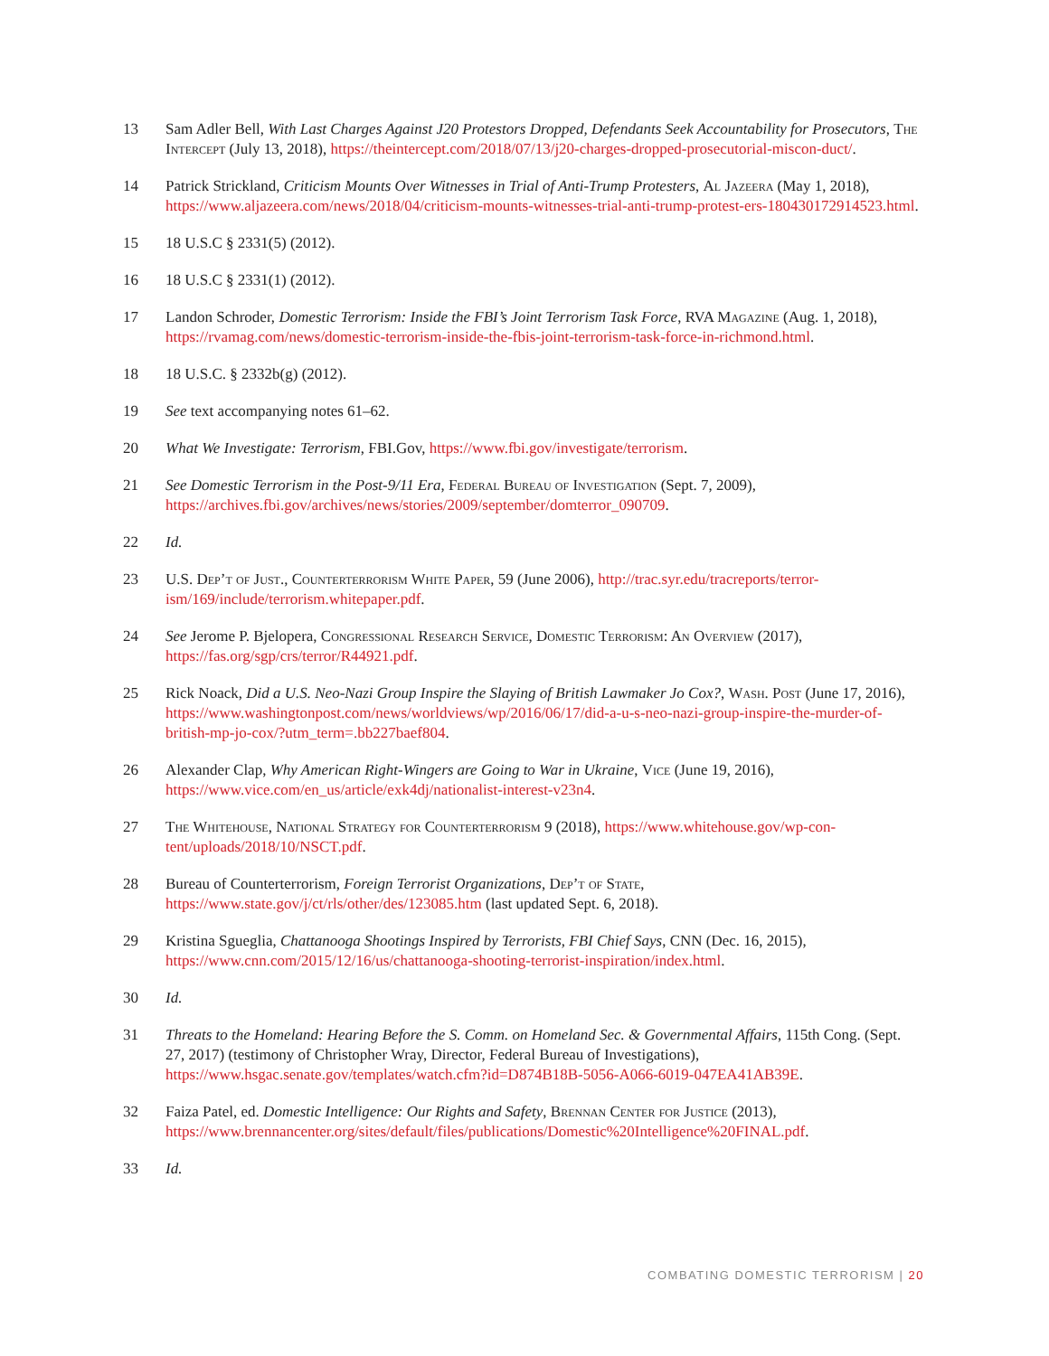13 Sam Adler Bell, With Last Charges Against J20 Protestors Dropped, Defendants Seek Accountability for Prosecutors, The Intercept (July 13, 2018), https://theintercept.com/2018/07/13/j20-charges-dropped-prosecutorial-miscon-duct/.
14 Patrick Strickland, Criticism Mounts Over Witnesses in Trial of Anti-Trump Protesters, Al Jazeera (May 1, 2018), https://www.aljazeera.com/news/2018/04/criticism-mounts-witnesses-trial-anti-trump-protest-ers-180430172914523.html.
15 18 U.S.C § 2331(5) (2012).
16 18 U.S.C § 2331(1) (2012).
17 Landon Schroder, Domestic Terrorism: Inside the FBI’s Joint Terrorism Task Force, RVA Magazine (Aug. 1, 2018), https://rvamag.com/news/domestic-terrorism-inside-the-fbis-joint-terrorism-task-force-in-richmond.html.
18 18 U.S.C. § 2332b(g) (2012).
19 See text accompanying notes 61–62.
20 What We Investigate: Terrorism, FBI.Gov, https://www.fbi.gov/investigate/terrorism.
21 See Domestic Terrorism in the Post-9/11 Era, Federal Bureau of Investigation (Sept. 7, 2009), https://archives.fbi.gov/archives/news/stories/2009/september/domterror_090709.
22 Id.
23 U.S. Dep’t of Just., Counterterrorism White Paper, 59 (June 2006), http://trac.syr.edu/tracreports/terror-ism/169/include/terrorism.whitepaper.pdf.
24 See Jerome P. Bjelopera, Congressional Research Service, Domestic Terrorism: An Overview (2017), https://fas.org/sgp/crs/terror/R44921.pdf.
25 Rick Noack, Did a U.S. Neo-Nazi Group Inspire the Slaying of British Lawmaker Jo Cox?, Wash. Post (June 17, 2016), https://www.washingtonpost.com/news/worldviews/wp/2016/06/17/did-a-u-s-neo-nazi-group-inspire-the-murder-of-british-mp-jo-cox/?utm_term=.bb227baef804.
26 Alexander Clap, Why American Right-Wingers are Going to War in Ukraine, Vice (June 19, 2016), https://www.vice.com/en_us/article/exk4dj/nationalist-interest-v23n4.
27 The Whitehouse, National Strategy for Counterterrorism 9 (2018), https://www.whitehouse.gov/wp-con-tent/uploads/2018/10/NSCT.pdf.
28 Bureau of Counterterrorism, Foreign Terrorist Organizations, Dep’t of State, https://www.state.gov/j/ct/rls/other/des/123085.htm (last updated Sept. 6, 2018).
29 Kristina Sgueglia, Chattanooga Shootings Inspired by Terrorists, FBI Chief Says, CNN (Dec. 16, 2015), https://www.cnn.com/2015/12/16/us/chattanooga-shooting-terrorist-inspiration/index.html.
30 Id.
31 Threats to the Homeland: Hearing Before the S. Comm. on Homeland Sec. & Governmental Affairs, 115th Cong. (Sept. 27, 2017) (testimony of Christopher Wray, Director, Federal Bureau of Investigations), https://www.hsgac.senate.gov/templates/watch.cfm?id=D874B18B-5056-A066-6019-047EA41AB39E.
32 Faiza Patel, ed. Domestic Intelligence: Our Rights and Safety, Brennan Center for Justice (2013), https://www.brennancenter.org/sites/default/files/publications/Domestic%20Intelligence%20FINAL.pdf.
33 Id.
COMBATING DOMESTIC TERRORISM | 20